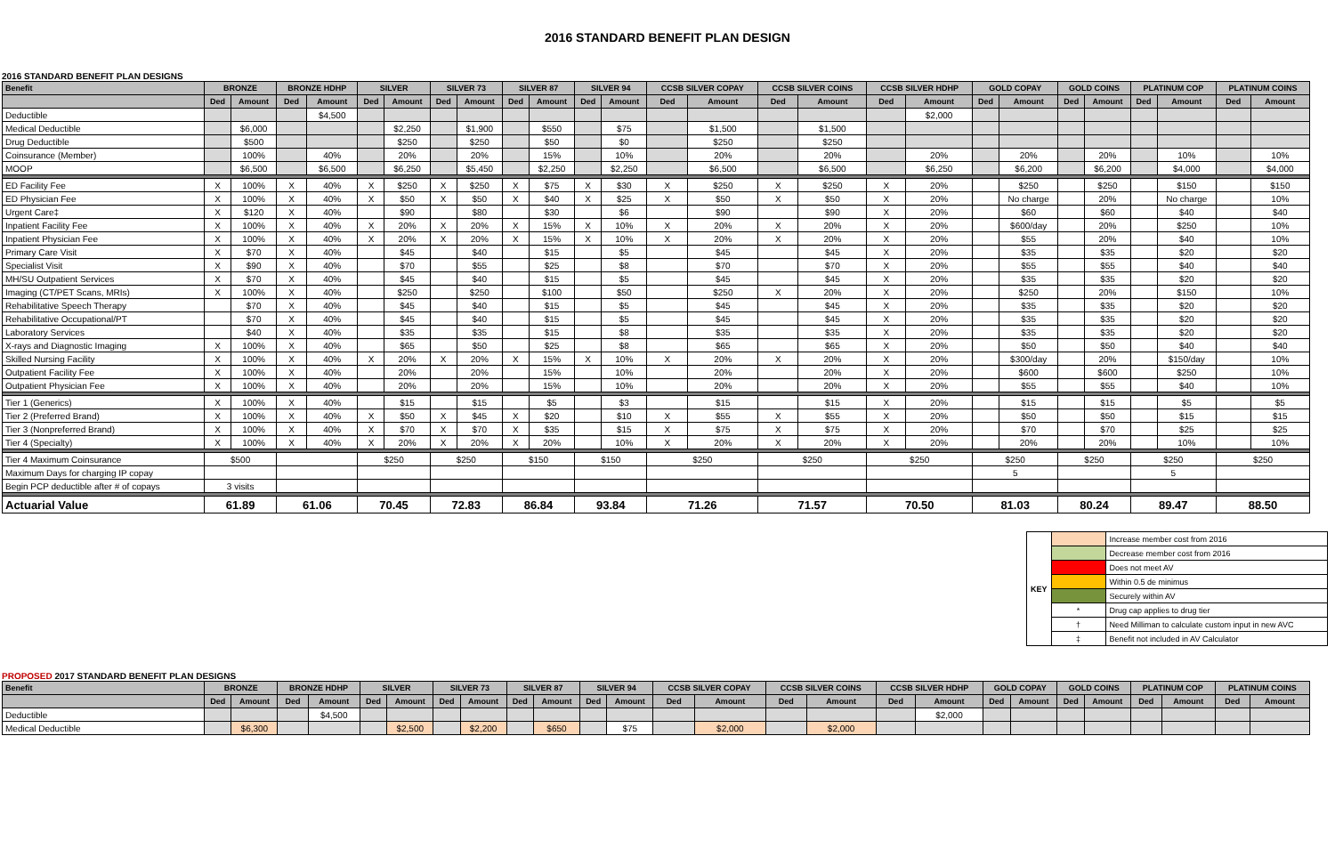2016 STANDARD BENEFIT PLAN DESIGN
2016 STANDARD BENEFIT PLAN DESIGNS
| Benefit | BRONZE | | BRONZE HDHP | | SILVER | | SILVER 73 | | SILVER 87 | | SILVER 94 | | CCSB SILVER COPAY | | CCSB SILVER COINS | | CCSB SILVER HDHP | | GOLD COPAY | | GOLD COINS | | PLATINUM COP | | PLATINUM COINS | |
| --- | --- | --- | --- | --- | --- | --- | --- | --- | --- | --- | --- | --- | --- | --- | --- | --- | --- | --- | --- | --- | --- | --- | --- | --- | --- | --- |
| | Ded | Amount | Ded | Amount | Ded | Amount | Ded | Amount | Ded | Amount | Ded | Amount | Ded | Amount | Ded | Amount | Ded | Amount | Ded | Amount | Ded | Amount | Ded | Amount | Ded | Amount |
| Deductible | | | | $4,500 | | | | | | | | | | | | | | $2,000 | | | | | | | | |
| Medical Deductible | | $6,000 | | | | $2,250 | | $1,900 | | $550 | | $75 | | $1,500 | | $1,500 | | | | | | | | | | |
| Drug Deductible | | $500 | | | | $250 | | $250 | | $50 | | $0 | | $250 | | $250 | | | | | | | | | | |
| Coinsurance (Member) | | 100% | | 40% | | 20% | | 20% | | 15% | | 10% | | 20% | | 20% | | 20% | | 20% | | 20% | | 10% | | 10% |
| MOOP | | $6,500 | | $6,500 | | $6,250 | | $5,450 | | $2,250 | | $2,250 | | $6,500 | | $6,500 | | $6,250 | | $6,200 | | $6,200 | | $4,000 | | $4,000 |
| ED Facility Fee | X | 100% | X | 40% | X | $250 | X | $250 | X | $75 | X | $30 | X | $250 | X | $250 | X | 20% | | $250 | | $250 | | $150 | | $150 |
| ED Physician Fee | X | 100% | X | 40% | X | $50 | X | $50 | X | $40 | X | $25 | X | $50 | X | $50 | X | 20% | | No charge | | 20% | | No charge | | 10% |
| Urgent Care‡ | X | $120 | X | 40% | | $90 | | $80 | | $30 | | $6 | | $90 | | $90 | X | 20% | | $60 | | $60 | | $40 | | $40 |
| Inpatient Facility Fee | X | 100% | X | 40% | X | 20% | X | 20% | X | 15% | X | 10% | X | 20% | X | 20% | X | 20% | | $600/day | | 20% | | $250 | | 10% |
| Inpatient Physician Fee | X | 100% | X | 40% | X | 20% | X | 20% | X | 15% | X | 10% | X | 20% | X | 20% | X | 20% | | $55 | | 20% | | $40 | | 10% |
| Primary Care Visit | X | $70 | X | 40% | | $45 | | $40 | | $15 | | $5 | | $45 | | $45 | X | 20% | | $35 | | $35 | | $20 | | $20 |
| Specialist Visit | X | $90 | X | 40% | | $70 | | $55 | | $25 | | $8 | | $70 | | $70 | X | 20% | | $55 | | $55 | | $40 | | $40 |
| MH/SU Outpatient Services | X | $70 | X | 40% | | $45 | | $40 | | $15 | | $5 | | $45 | | $45 | X | 20% | | $35 | | $35 | | $20 | | $20 |
| Imaging (CT/PET Scans, MRIs) | X | 100% | X | 40% | | $250 | | $250 | | $100 | | $50 | | $250 | X | 20% | X | 20% | | $250 | | 20% | | $150 | | 10% |
| Rehabilitative Speech Therapy | | $70 | X | 40% | | $45 | | $40 | | $15 | | $5 | | $45 | | $45 | X | 20% | | $35 | | $35 | | $20 | | $20 |
| Rehabilitative Occupational/PT | | $70 | X | 40% | | $45 | | $40 | | $15 | | $5 | | $45 | | $45 | X | 20% | | $35 | | $35 | | $20 | | $20 |
| Laboratory Services | | $40 | X | 40% | | $35 | | $35 | | $15 | | $8 | | $35 | | $35 | X | 20% | | $35 | | $35 | | $20 | | $20 |
| X-rays and Diagnostic Imaging | X | 100% | X | 40% | | $65 | | $50 | | $25 | | $8 | | $65 | | $65 | X | 20% | | $50 | | $50 | | $40 | | $40 |
| Skilled Nursing Facility | X | 100% | X | 40% | X | 20% | X | 20% | X | 15% | X | 10% | X | 20% | X | 20% | X | 20% | | $300/day | | 20% | | $150/day | | 10% |
| Outpatient Facility Fee | X | 100% | X | 40% | | 20% | | 20% | | 15% | | 10% | | 20% | | 20% | X | 20% | | $600 | | $600 | | $250 | | 10% |
| Outpatient Physician Fee | X | 100% | X | 40% | | 20% | | 20% | | 15% | | 10% | | 20% | | 20% | X | 20% | | $55 | | $55 | | $40 | | 10% |
| Tier 1 (Generics) | X | 100% | X | 40% | | $15 | | $15 | | $5 | | $3 | | $15 | | $15 | X | 20% | | $15 | | $15 | | $5 | | $5 |
| Tier 2 (Preferred Brand) | X | 100% | X | 40% | X | $50 | X | $45 | X | $20 | | $10 | X | $55 | X | $55 | X | 20% | | $50 | | $50 | | $15 | | $15 |
| Tier 3 (Nonpreferred Brand) | X | 100% | X | 40% | X | $70 | X | $70 | X | $35 | | $15 | X | $75 | X | $75 | X | 20% | | $70 | | $70 | | $25 | | $25 |
| Tier 4 (Specialty) | X | 100% | X | 40% | X | 20% | X | 20% | X | 20% | | 10% | X | 20% | X | 20% | X | 20% | | 20% | | 20% | | 10% | | 10% |
| Tier 4 Maximum Coinsurance | $500 | | | | $250 | | $250 | | $150 | | $150 | | $250 | | $250 | | $250 | | $250 | | $250 | | $250 | | $250 | |
| Maximum Days for charging IP copay | | | | | | | | | | | | | | | | | | | 5 | | | | 5 | | | |
| Begin PCP deductible after # of copays | 3 visits | | | | | | | | | | | | | | | | | | | | | | | | | |
| Actuarial Value | 61.89 | | 61.06 | | 70.45 | | 72.83 | | 86.84 | | 93.84 | | 71.26 | | 71.57 | | 70.50 | | 81.03 | | 80.24 | | 89.47 | | 88.50 | |
| KEY | | Increase member cost from 2016 |
| | | Decrease member cost from 2016 |
| | | Does not meet AV |
| | | Within 0.5 de minimus |
| | | Securely within AV |
| | * | Drug cap applies to drug tier |
| | † | Need Milliman to calculate custom input in new AVC |
| | ‡ | Benefit not included in AV Calculator |
PROPOSED 2017 STANDARD BENEFIT PLAN DESIGNS
| Benefit | BRONZE | | BRONZE HDHP | | SILVER | | SILVER 73 | | SILVER 87 | | SILVER 94 | | CCSB SILVER COPAY | | CCSB SILVER COINS | | CCSB SILVER HDHP | | GOLD COPAY | | GOLD COINS | | PLATINUM COP | | PLATINUM COINS | |
| --- | --- | --- | --- | --- | --- | --- | --- | --- | --- | --- | --- | --- | --- | --- | --- | --- | --- | --- | --- | --- | --- | --- | --- | --- | --- | --- |
| | Ded | Amount | Ded | Amount | Ded | Amount | Ded | Amount | Ded | Amount | Ded | Amount | Ded | Amount | Ded | Amount | Ded | Amount | Ded | Amount | Ded | Amount | Ded | Amount | Ded | Amount |
| Deductible | | | | $4,500 | | | | | | | | | | | | | | $2,000 | | | | | | | | |
| Medical Deductible | | $6,300 | | | | $2,500 | | $2,200 | | $650 | | $75 | | $2,000 | | $2,000 | | | | | | | | | | |